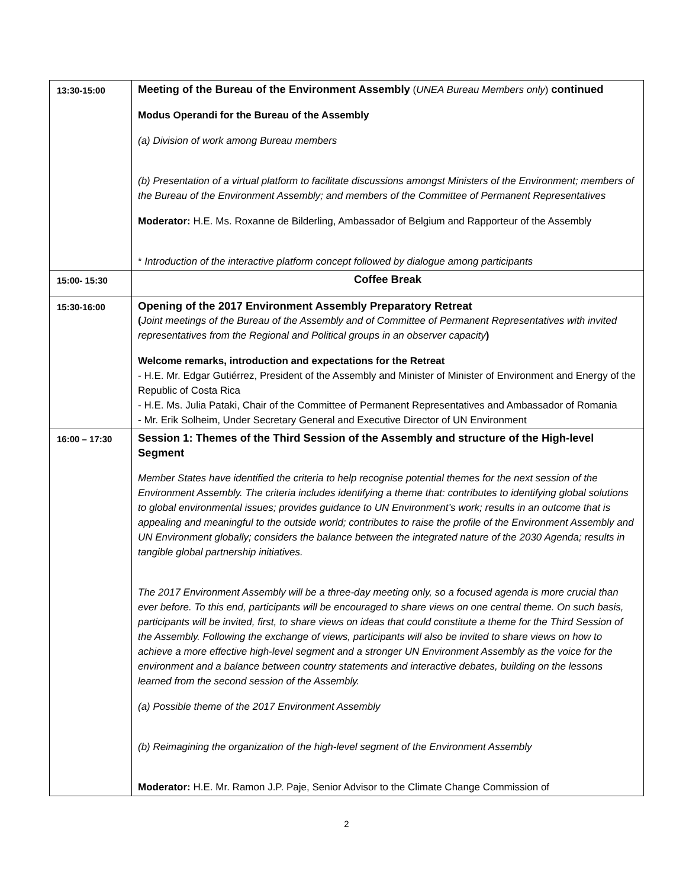| 13:30-15:00 | Meeting of the Bureau of the Environment Assembly ( UNEA Bureau Members only ) continued Modus Operandi for the Bureau of the Assembly (a) Division of work among Bureau members (b) Presentation of a virtual platform to facilitate discussions amongst Ministers of the Environment; members of the Bureau of the Environment Assembly; and members of the Committee of Permanent Representatives Moderator: H.E. Ms. Roxanne de Bilderling, Ambassador of Belgium and Rapporteur of the Assembly * Introduction of the interactive platform concept followed by dialogue among participants |
| 15:00- 15:30 | Coffee Break |
| 15:30-16:00 | Opening of the 2017 Environment Assembly Preparatory Retreat ( Joint meetings of the Bureau of the Assembly and of Committee of Permanent Representatives with invited representatives from the Regional and Political groups in an observer capacity ) Welcome remarks, introduction and expectations for the Retreat - H.E. Mr. Edgar Gutiérrez, President of the Assembly and Minister of Minister of Environment and Energy of the Republic of Costa Rica - H.E. Ms. Julia Pataki, Chair of the Committee of Permanent Representatives and Ambassador of Romania - Mr. Erik Solheim, Under Secretary General and Executive Director of UN Environment |
| 16:00 – 17:30 | Session 1: Themes of the Third Session of the Assembly and structure of the High-level Segment Member States have identified the criteria to help recognise potential themes for the next session of the Environment Assembly. The criteria includes identifying a theme that: contributes to identifying global solutions to global environmental issues; provides guidance to UN Environment’s work; results in an outcome that is appealing and meaningful to the outside world; contributes to raise the profile of the Environment Assembly and UN Environment globally; considers the balance between the integrated nature of the 2030 Agenda; results in tangible global partnership initiatives. The 2017 Environment Assembly will be a three-day meeting only, so a focused agenda is more crucial than ever before. To this end, participants will be encouraged to share views on one central theme. On such basis, participants will be invited, first, to share views on ideas that could constitute a theme for the Third Session of the Assembly. Following the exchange of views, participants will also be invited to share views on how to achieve a more effective high-level segment and a stronger UN Environment Assembly as the voice for the environment and a balance between country statements and interactive debates, building on the lessons learned from the second session of the Assembly. (a) Possible theme of the 2017 Environment Assembly (b) Reimagining the organization of the high-level segment of the Environment Assembly Moderator: H.E. Mr. Ramon J.P. Paje, Senior Advisor to the Climate Change Commission of |
2